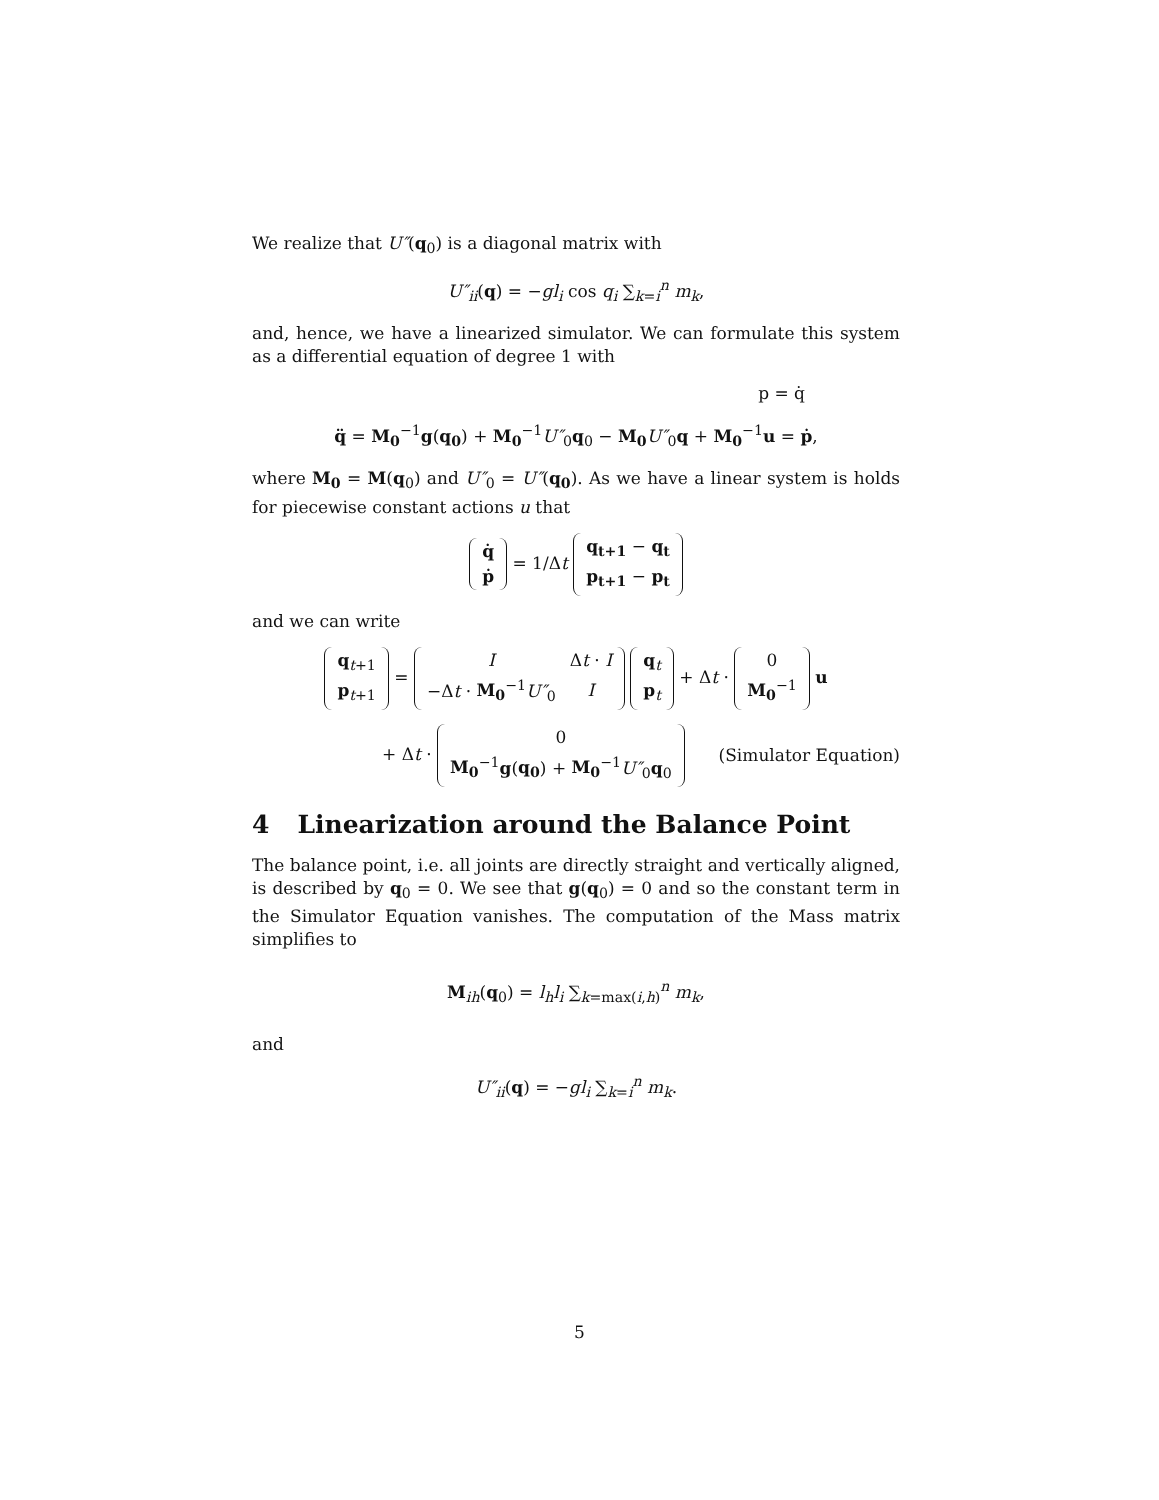We realize that U″(q<sub>0</sub>) is a diagonal matrix with
U″<sub>ii</sub>(q) = −gl<sub>i</sub> cos q<sub>i</sub> ∑<sub>k=i</sub><sup>n</sup> m<sub>k</sub>,
and, hence, we have a linearized simulator. We can formulate this system as a differential equation of degree 1 with
p = q̇
q̈ = M<sub>0</sub><sup>−1</sup>g(q<sub>0</sub>) + M<sub>0</sub><sup>−1</sup>U″<sub>0</sub>q<sub>0</sub> − M<sub>0</sub> U″<sub>0</sub>q + M<sub>0</sub><sup>−1</sup>u = ṗ,
where M<sub>0</sub> = M(q<sub>0</sub>) and U″<sub>0</sub> = U″(q<sub>0</sub>). As we have a linear system is holds for piecewise constant actions u that
| q̇ |
| ṗ |
= 1/Δt
| q<sub>t+1</sub> − q<sub>t</sub> |
| p<sub>t+1</sub> − p<sub>t</sub> |
and we can write
| q<sub>t+1</sub> |
| p<sub>t+1</sub> |
=
| I | Δ t · I |
| −Δ t · M<sub>0</sub><sup>−1</sup> U″<sub>0</sub> | I |
| q<sub>t</sub> |
| p<sub>t</sub> |
+ Δt ·
| 0 |
| M<sub>0</sub><sup>−1</sup> |
u
+ Δt ·
| 0 |
| M<sub>0</sub><sup>−1</sup> g ( q<sub>0</sub> ) + M<sub>0</sub><sup>−1</sup> U″<sub>0</sub> q<sub>0</sub> |
(Simulator Equation)
4 Linearization around the Balance Point
The balance point, i.e. all joints are directly straight and vertically aligned, is described by q<sub>0</sub> = 0. We see that g(q<sub>0</sub>) = 0 and so the constant term in the Simulator Equation vanishes. The computation of the Mass matrix simplifies to
M<sub>ih</sub>(q<sub>0</sub>) = l<sub>h</sub>l<sub>i</sub> ∑<sub>k=max(i,h)</sub><sup>n</sup> m<sub>k</sub>,
and
U″<sub>ii</sub>(q) = −gl<sub>i</sub> ∑<sub>k=i</sub><sup>n</sup> m<sub>k</sub>.
5